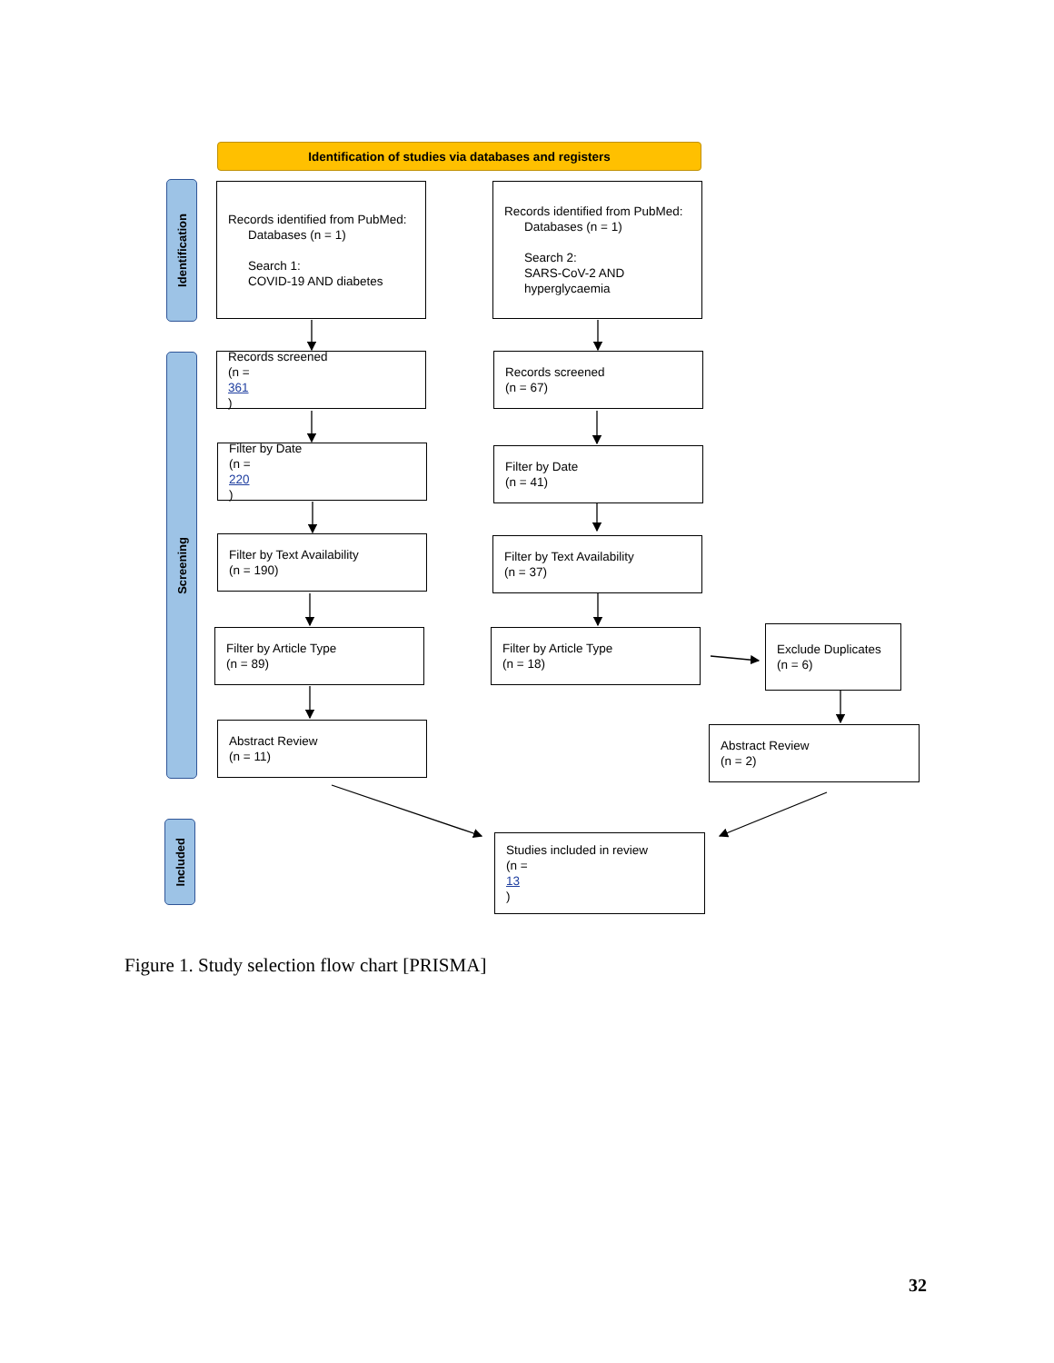Identification of studies via databases and registers
Identification
Screening
Included
Records identified from PubMed:
Databases (n = 1)
Search 1:
COVID-19 AND diabetes
Records identified from PubMed:
Databases (n = 1)
Search 2:
SARS-CoV-2 AND
hyperglycaemia
Records screened
(n =
361
)
Records screened
(n = 67)
Filter by Date
(n =
220
)
Filter by Date
(n = 41)
Filter by Text Availability
(n = 190)
Filter by Text Availability
(n = 37)
Filter by Article Type
(n = 89)
Filter by Article Type
(n = 18)
Exclude Duplicates
(n = 6)
Abstract Review
(n = 11)
Abstract Review
(n = 2)
Studies included in review
(n =
13
)
Figure 1. Study selection flow chart [PRISMA]
32